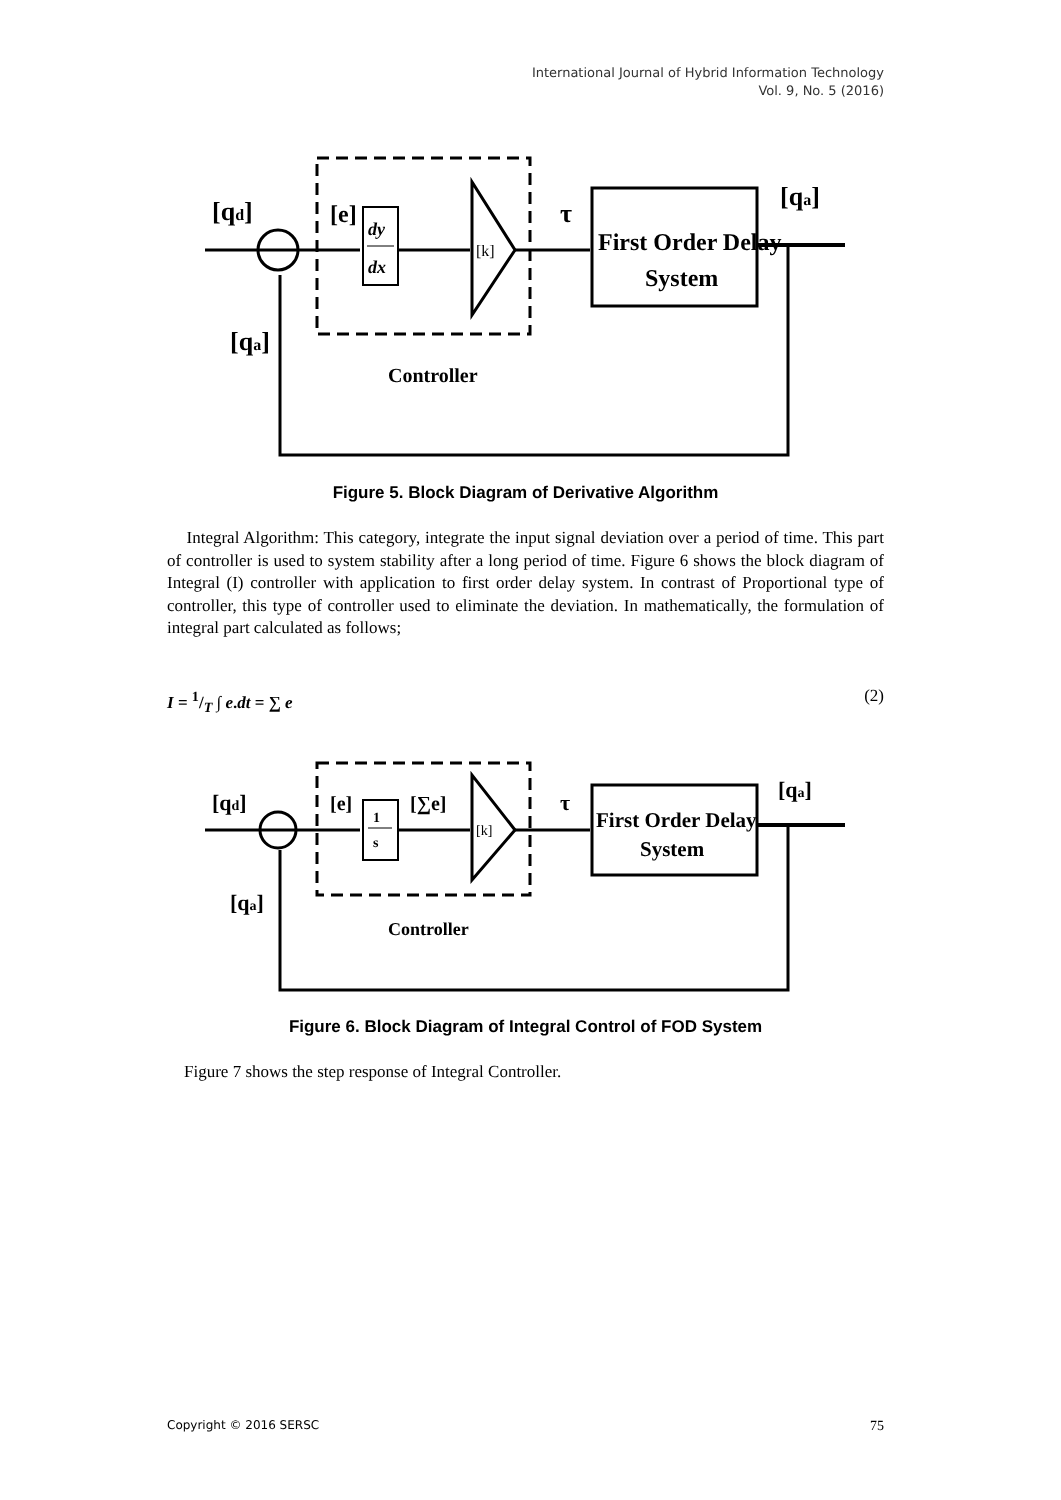International Journal of Hybrid Information Technology
Vol. 9, No. 5 (2016)
[qd]
[e]
dy
dx
[k]
τ
First Order Delay
System
[qa]
[qa]
Controller
Figure 5. Block Diagram of Derivative Algorithm
Integral Algorithm: This category, integrate the input signal deviation over a period of time. This part of controller is used to system stability after a long period of time. Figure 6 shows the block diagram of Integral (I) controller with application to first order delay system. In contrast of Proportional type of controller, this type of controller used to eliminate the deviation. In mathematically, the formulation of integral part calculated as follows;
I = 1/T ∫ e.dt = ∑ e (2)
[qd]
[e]
1
s
[∑e]
[k]
τ
First Order Delay
System
[qa]
[qa]
Controller
Figure 6. Block Diagram of Integral Control of FOD System
Figure 7 shows the step response of Integral Controller.
Copyright © 2016 SERSC 75